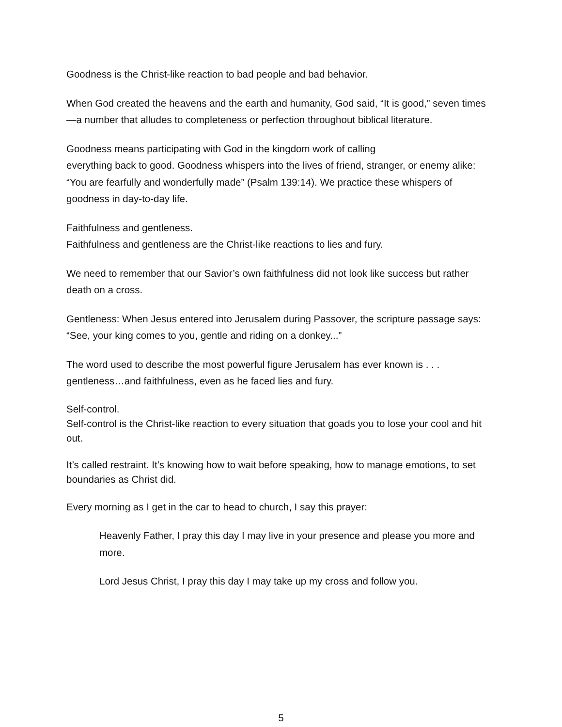Goodness is the Christ-like reaction to bad people and bad behavior.
When God created the heavens and the earth and humanity, God said, “It is good,” seven times —a number that alludes to completeness or perfection throughout biblical literature.
Goodness means participating with God in the kingdom work of calling
everything back to good. Goodness whispers into the lives of friend, stranger, or enemy alike: “You are fearfully and wonderfully made” (Psalm 139:14). We practice these whispers of goodness in day-to-day life.
Faithfulness and gentleness.
Faithfulness and gentleness are the Christ-like reactions to lies and fury.
We need to remember that our Savior’s own faithfulness did not look like success but rather death on a cross.
Gentleness: When Jesus entered into Jerusalem during Passover, the scripture passage says: “See, your king comes to you, gentle and riding on a donkey...”
The word used to describe the most powerful figure Jerusalem has ever known is . . . gentleness…and faithfulness, even as he faced lies and fury.
Self-control.
Self-control is the Christ-like reaction to every situation that goads you to lose your cool and hit out.
It’s called restraint. It’s knowing how to wait before speaking, how to manage emotions, to set boundaries as Christ did.
Every morning as I get in the car to head to church, I say this prayer:
Heavenly Father, I pray this day I may live in your presence and please you more and more.
Lord Jesus Christ, I pray this day I may take up my cross and follow you.
5